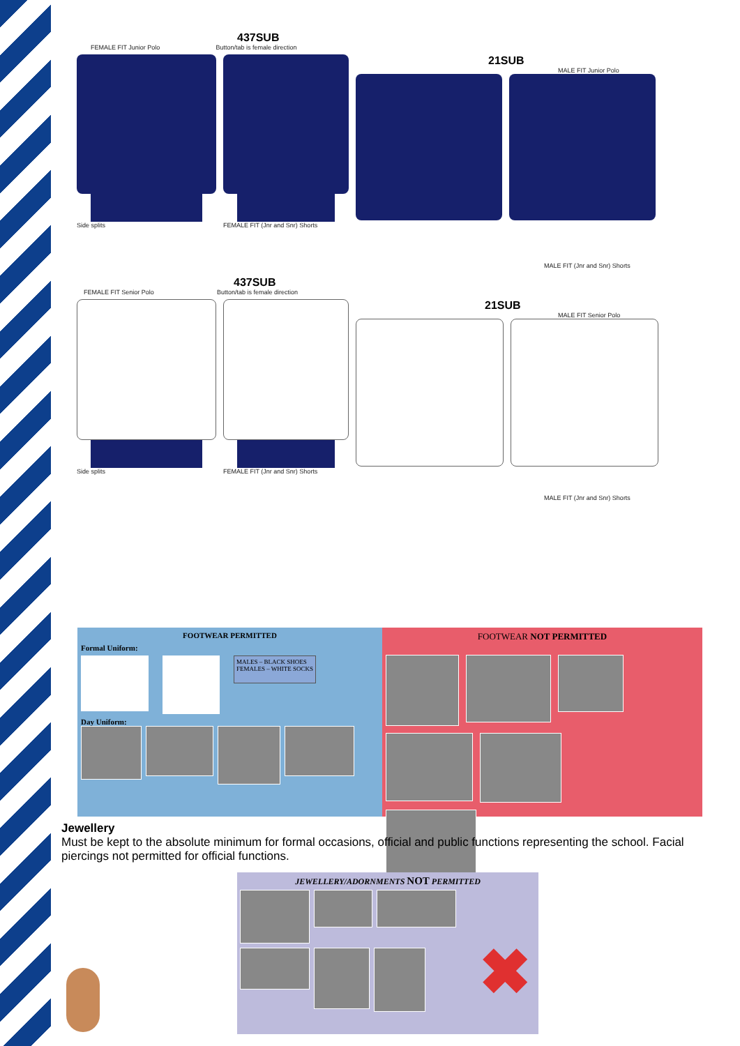437SUB
FEMALE FIT Junior Polo Button/tab is female direction
Side splits FEMALE FIT (Jnr and Snr) Shorts
21SUB
MALE FIT Junior Polo
MALE FIT (Jnr and Snr) Shorts
437SUB
FEMALE FIT Senior Polo Button/tab is female direction
Side splits FEMALE FIT (Jnr and Snr) Shorts
21SUB
MALE FIT Senior Polo
MALE FIT (Jnr and Snr) Shorts
FOOTWEAR PERMITTED
Formal Uniform:
MALES – BLACK SHOES
FEMALES – WHITE SOCKS
Day Uniform:
FOOTWEAR NOT PERMITTED
Jewellery
Must be kept to the absolute minimum for formal occasions, official and public functions representing the school. Facial piercings not permitted for official functions.
JEWELLERY/ADORNMENTS NOT PERMITTED
✖